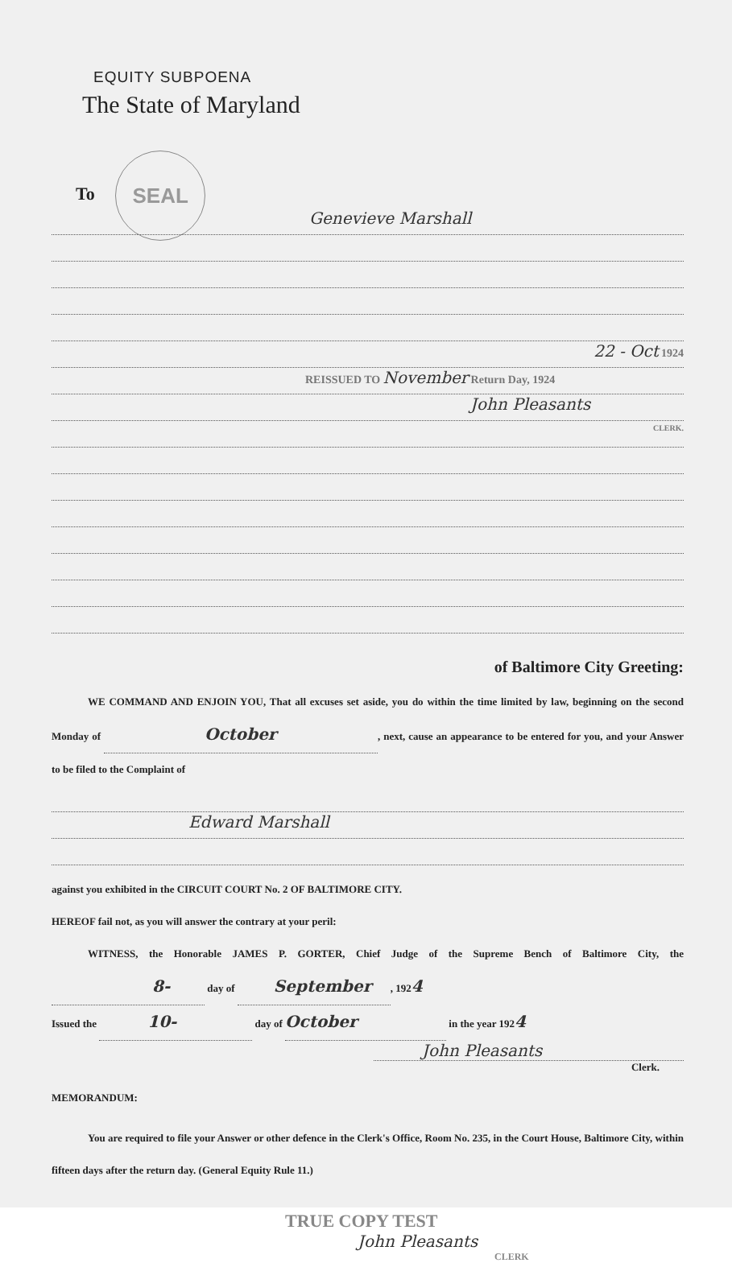EQUITY SUBPOENA
The State of Maryland
To SEAL
Genevieve Marshall
22 - Oct 1924
REISSUED TO November Return Day, 1924
John Pleasants
CLERK.
of Baltimore City Greeting:
WE COMMAND AND ENJOIN YOU, That all excuses set aside, you do within the time limited by law, beginning on the second Monday of October, next, cause an appearance to be entered for you, and your Answer to be filed to the Complaint of
Edward Marshall
against you exhibited in the CIRCUIT COURT No. 2 OF BALTIMORE CITY.
HEREOF fail not, as you will answer the contrary at your peril:
WITNESS, the Honorable JAMES P. GORTER, Chief Judge of the Supreme Bench of Baltimore City, the 8- day of September, 1924
Issued the 10- day of October in the year 1924
John Pleasants
Clerk.
MEMORANDUM:
You are required to file your Answer or other defence in the Clerk's Office, Room No. 235, in the Court House, Baltimore City, within fifteen days after the return day. (General Equity Rule 11.)
TRUE COPY TEST
John Pleasants
CLERK